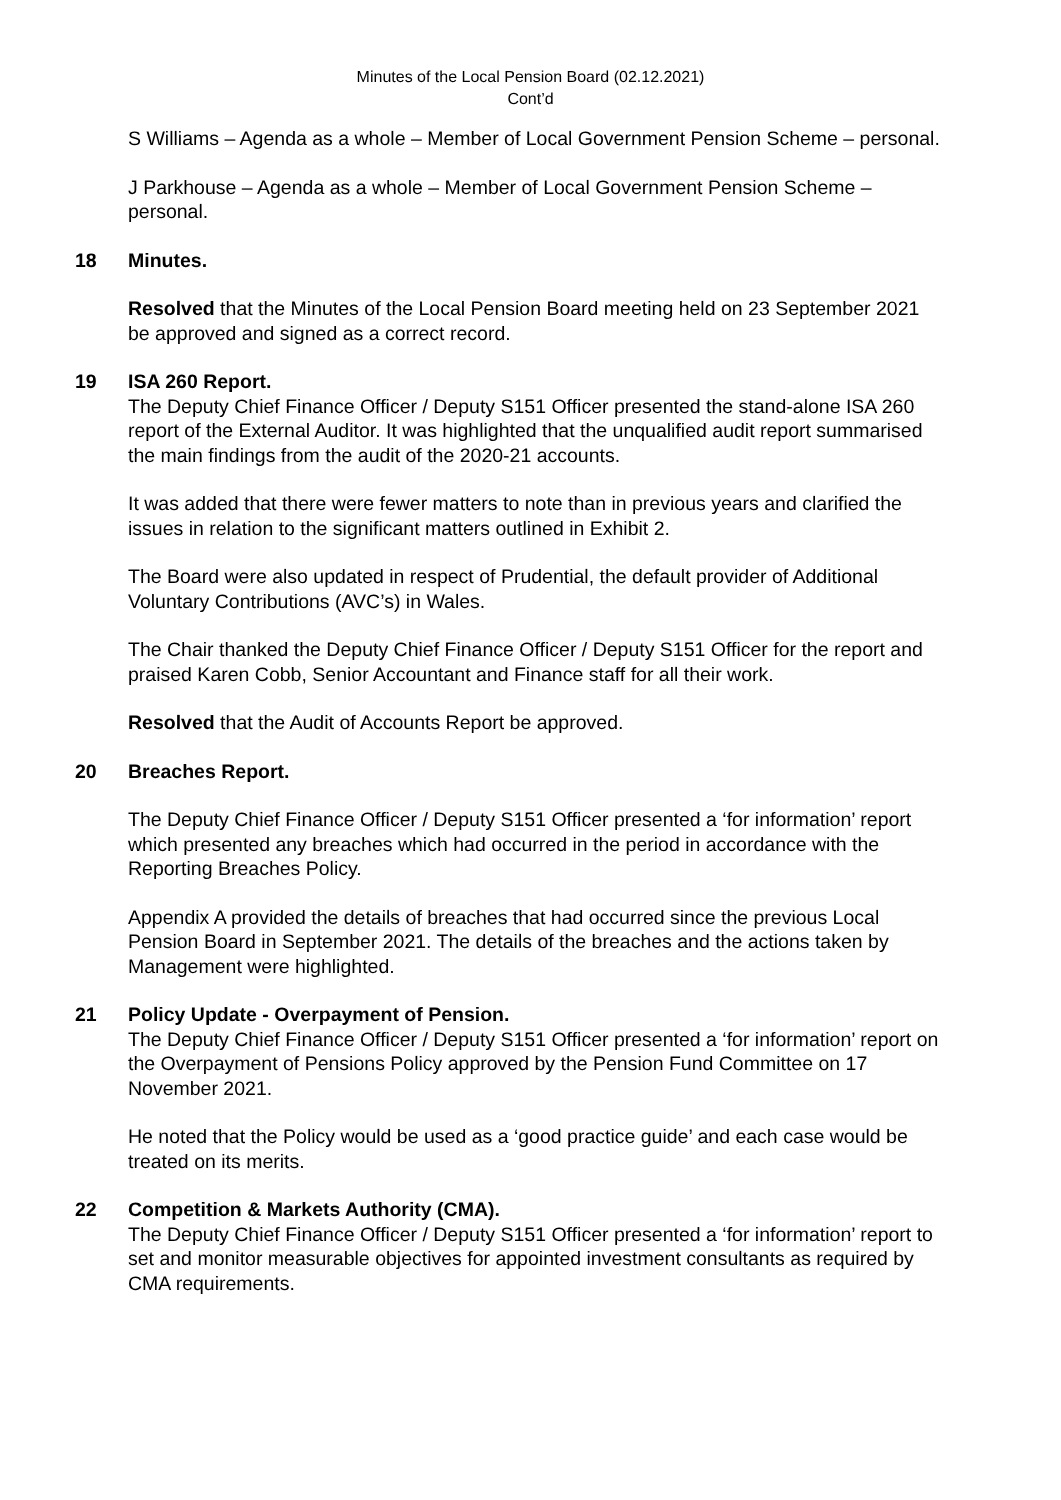Minutes of the Local Pension Board (02.12.2021)
Cont’d
S Williams – Agenda as a whole – Member of Local Government Pension Scheme – personal.
J Parkhouse – Agenda as a whole – Member of Local Government Pension Scheme – personal.
18 Minutes.
Resolved that the Minutes of the Local Pension Board meeting held on 23 September 2021 be approved and signed as a correct record.
19 ISA 260 Report.
The Deputy Chief Finance Officer / Deputy S151 Officer presented the stand-alone ISA 260 report of the External Auditor. It was highlighted that the unqualified audit report summarised the main findings from the audit of the 2020-21 accounts.
It was added that there were fewer matters to note than in previous years and clarified the issues in relation to the significant matters outlined in Exhibit 2.
The Board were also updated in respect of Prudential, the default provider of Additional Voluntary Contributions (AVC’s) in Wales.
The Chair thanked the Deputy Chief Finance Officer / Deputy S151 Officer for the report and praised Karen Cobb, Senior Accountant and Finance staff for all their work.
Resolved that the Audit of Accounts Report be approved.
20 Breaches Report.
The Deputy Chief Finance Officer / Deputy S151 Officer presented a ‘for information’ report which presented any breaches which had occurred in the period in accordance with the Reporting Breaches Policy.
Appendix A provided the details of breaches that had occurred since the previous Local Pension Board in September 2021. The details of the breaches and the actions taken by Management were highlighted.
21 Policy Update - Overpayment of Pension.
The Deputy Chief Finance Officer / Deputy S151 Officer presented a ‘for information’ report on the Overpayment of Pensions Policy approved by the Pension Fund Committee on 17 November 2021.
He noted that the Policy would be used as a ‘good practice guide’ and each case would be treated on its merits.
22 Competition & Markets Authority (CMA).
The Deputy Chief Finance Officer / Deputy S151 Officer presented a ‘for information’ report to set and monitor measurable objectives for appointed investment consultants as required by CMA requirements.